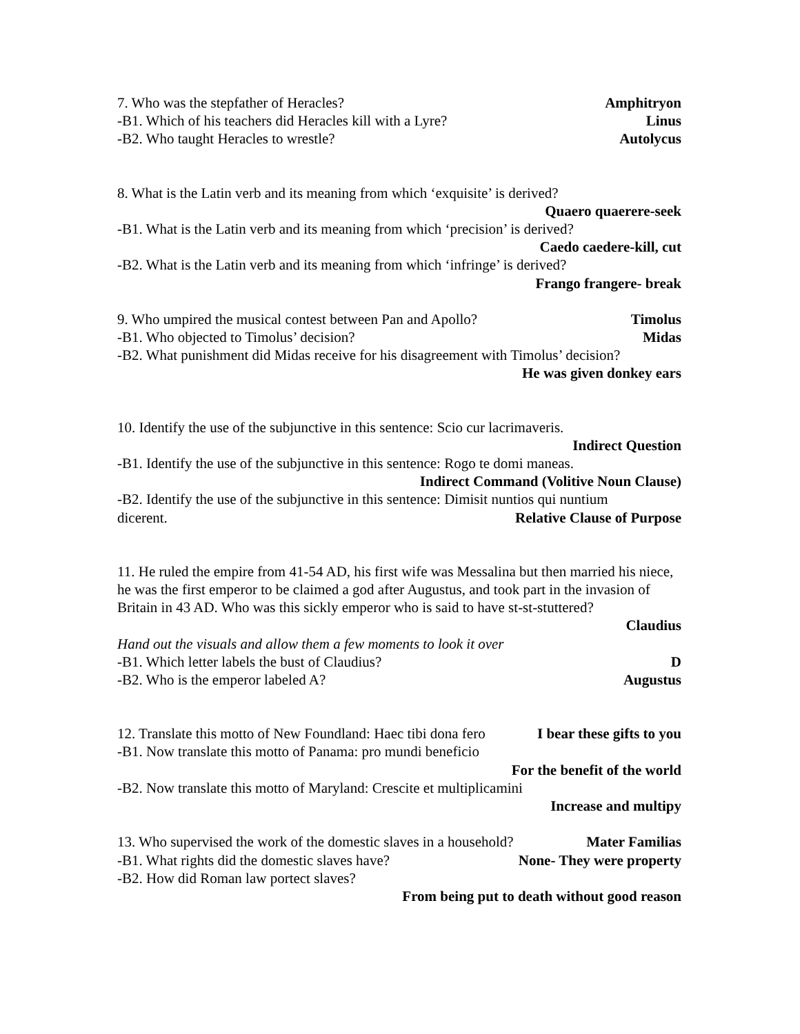7. Who was the stepfather of Heracles? Amphitryon
-B1. Which of his teachers did Heracles kill with a Lyre? Linus
-B2. Who taught Heracles to wrestle? Autolycus
8. What is the Latin verb and its meaning from which ‘exquisite’ is derived?
Quaero quaerere-seek
-B1. What is the Latin verb and its meaning from which ‘precision’ is derived?
Caedo caedere-kill, cut
-B2. What is the Latin verb and its meaning from which ‘infringe’ is derived?
Frango frangere- break
9. Who umpired the musical contest between Pan and Apollo? Timolus
-B1. Who objected to Timolus’ decision? Midas
-B2. What punishment did Midas receive for his disagreement with Timolus’ decision?
He was given donkey ears
10. Identify the use of the subjunctive in this sentence: Scio cur lacrimaveris.
Indirect Question
-B1. Identify the use of the subjunctive in this sentence: Rogo te domi maneas.
Indirect Command (Volitive Noun Clause)
-B2. Identify the use of the subjunctive in this sentence: Dimisit nuntios qui nuntium
dicerent. Relative Clause of Purpose
11. He ruled the empire from 41-54 AD, his first wife was Messalina but then married his niece, he was the first emperor to be claimed a god after Augustus, and took part in the invasion of Britain in 43 AD. Who was this sickly emperor who is said to have st-st-stuttered?
Claudius
Hand out the visuals and allow them a few moments to look it over
-B1. Which letter labels the bust of Claudius? D
-B2. Who is the emperor labeled A? Augustus
12. Translate this motto of New Foundland: Haec tibi dona fero I bear these gifts to you
-B1. Now translate this motto of Panama: pro mundi beneficio
For the benefit of the world
-B2. Now translate this motto of Maryland: Crescite et multiplicamini
Increase and multipy
13. Who supervised the work of the domestic slaves in a household? Mater Familias
-B1. What rights did the domestic slaves have? None- They were property
-B2. How did Roman law portect slaves?
From being put to death without good reason